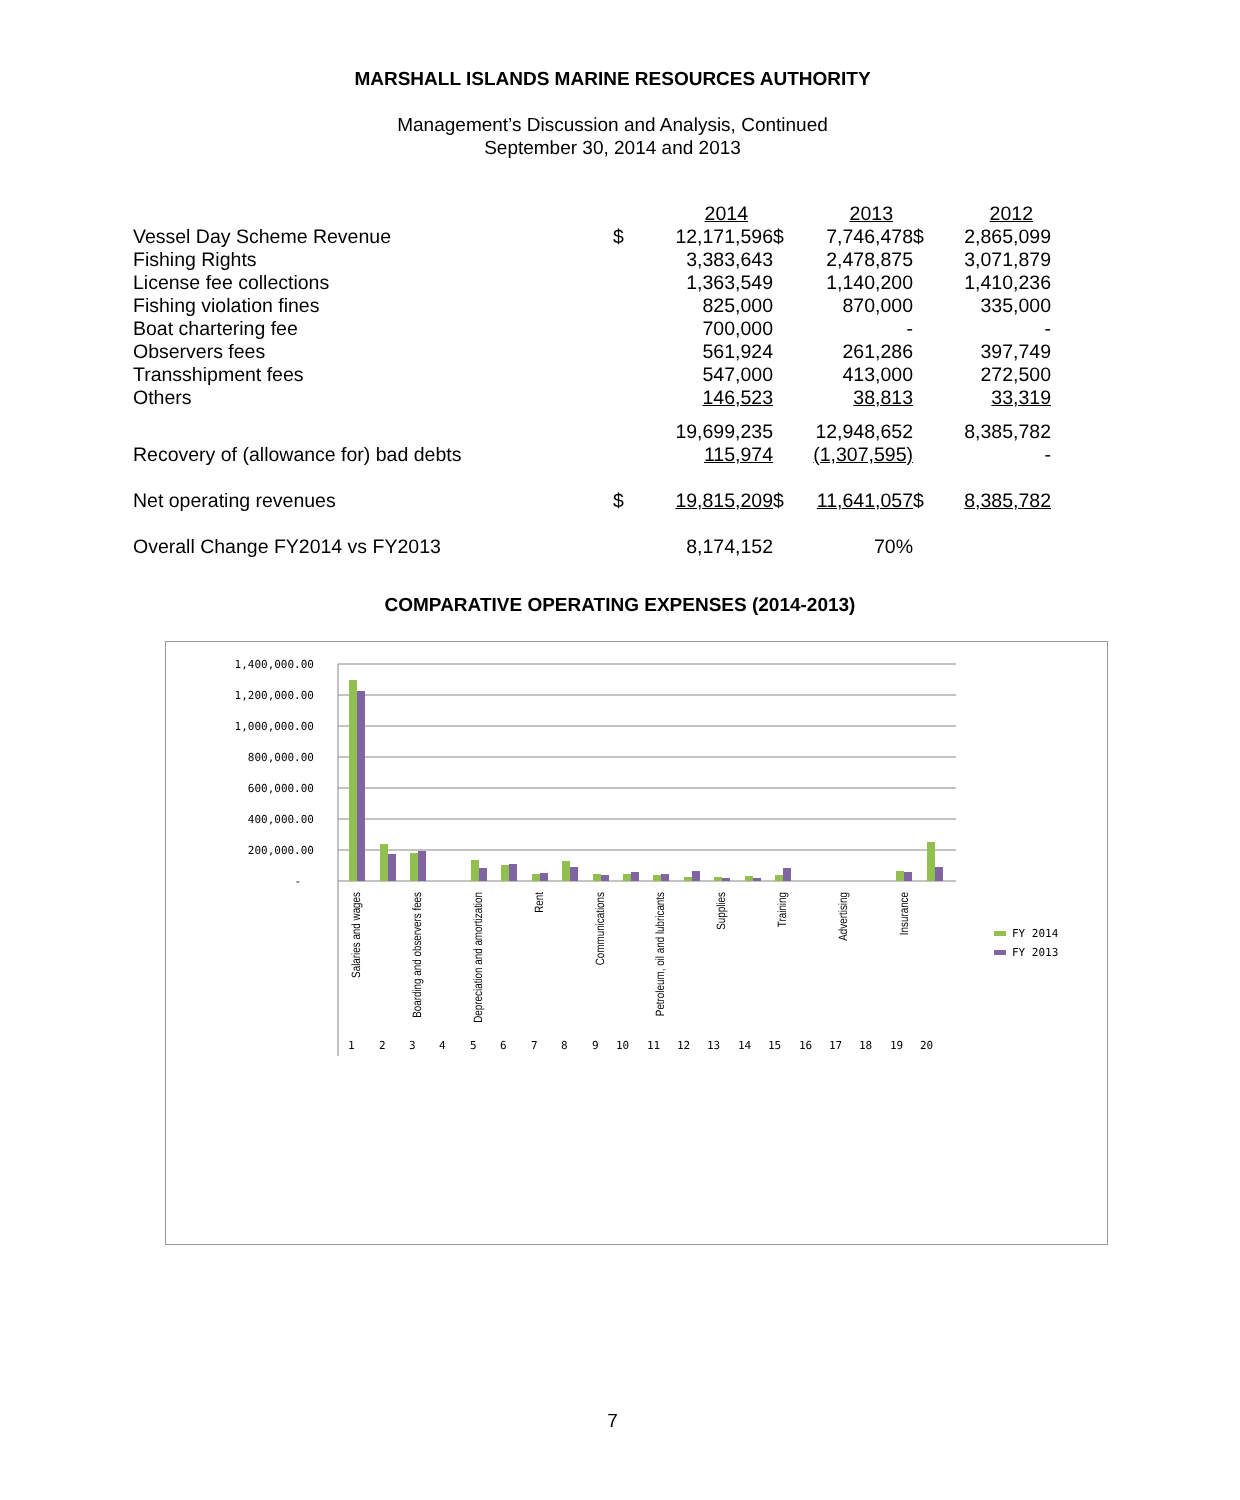MARSHALL ISLANDS MARINE RESOURCES AUTHORITY
Management’s Discussion and Analysis, Continued
September 30, 2014 and 2013
| | | 2014 | | 2013 | | 2012 |
| Vessel Day Scheme Revenue | $ | 12,171,596 | $ | 7,746,478 | $ | 2,865,099 |
| Fishing Rights | | 3,383,643 | | 2,478,875 | | 3,071,879 |
| License fee collections | | 1,363,549 | | 1,140,200 | | 1,410,236 |
| Fishing violation fines | | 825,000 | | 870,000 | | 335,000 |
| Boat chartering fee | | 700,000 | | - | | - |
| Observers fees | | 561,924 | | 261,286 | | 397,749 |
| Transshipment fees | | 547,000 | | 413,000 | | 272,500 |
| Others | | 146,523 | | 38,813 | | 33,319 |
| | | 19,699,235 | | 12,948,652 | | 8,385,782 |
| Recovery of (allowance for) bad debts | | 115,974 | | (1,307,595) | | - |
| Net operating revenues | $ | 19,815,209 | $ | 11,641,057 | $ | 8,385,782 |
| Overall Change FY2014 vs FY2013 | | 8,174,152 | | 70% | | |
COMPARATIVE OPERATING EXPENSES (2014-2013)
1,400,000.00
1,200,000.00
1,000,000.00
800,000.00
600,000.00
400,000.00
200,000.00
-
Salaries and wages
Boarding and observers fees
Depreciation and amortization
Rent
Communications
Petroleum, oil and lubricants
Supplies
Training
Advertising
Insurance
1
2
3
4
5
6
7
8
9
10
11
12
13
14
15
16
17
18
19
20
FY 2014
FY 2013
7